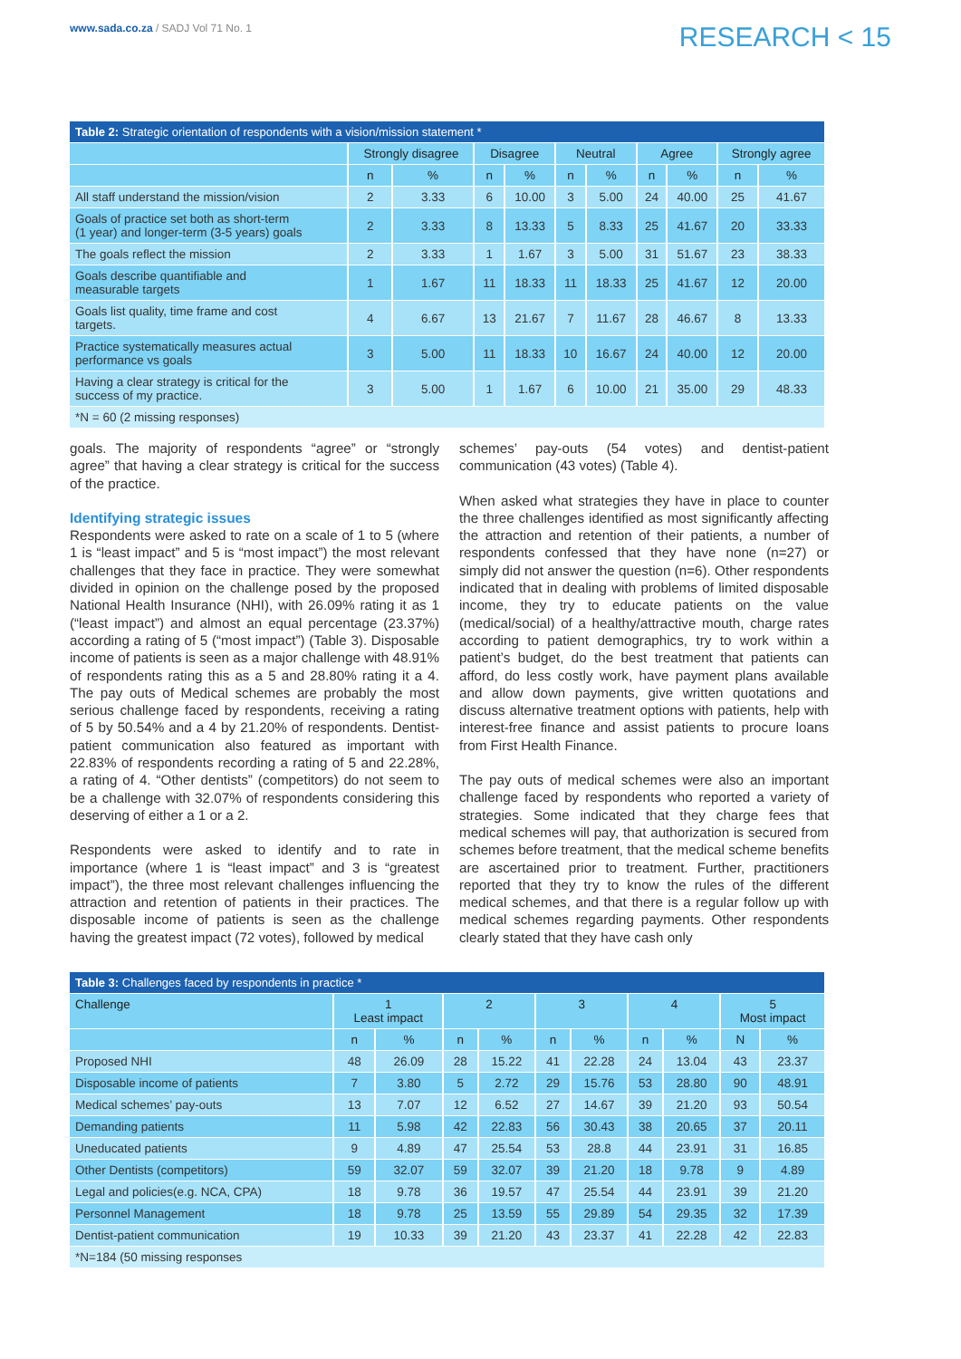www.sada.co.za / SADJ Vol 71 No. 1
RESEARCH < 15
| Table 2: Strategic orientation of respondents with a vision/mission statement * | | | | | | | | | | |
| | Strongly disagree | | Disagree | | Neutral | | Agree | | Strongly agree | |
| | n | % | n | % | n | % | n | % | n | % |
| All staff understand the mission/vision | 2 | 3.33 | 6 | 10.00 | 3 | 5.00 | 24 | 40.00 | 25 | 41.67 |
| Goals of practice set both as short-term (1 year) and longer-term (3-5 years) goals | 2 | 3.33 | 8 | 13.33 | 5 | 8.33 | 25 | 41.67 | 20 | 33.33 |
| The goals reflect the mission | 2 | 3.33 | 1 | 1.67 | 3 | 5.00 | 31 | 51.67 | 23 | 38.33 |
| Goals describe quantifiable and measurable targets | 1 | 1.67 | 11 | 18.33 | 11 | 18.33 | 25 | 41.67 | 12 | 20.00 |
| Goals list quality, time frame and cost targets. | 4 | 6.67 | 13 | 21.67 | 7 | 11.67 | 28 | 46.67 | 8 | 13.33 |
| Practice systematically measures actual performance vs goals | 3 | 5.00 | 11 | 18.33 | 10 | 16.67 | 24 | 40.00 | 12 | 20.00 |
| Having a clear strategy is critical for the success of my practice. | 3 | 5.00 | 1 | 1.67 | 6 | 10.00 | 21 | 35.00 | 29 | 48.33 |
| *N = 60 (2 missing responses) | | | | | | | | | | |
goals. The majority of respondents “agree” or “strongly agree” that having a clear strategy is critical for the success of the practice.
Identifying strategic issues
Respondents were asked to rate on a scale of 1 to 5 (where 1 is “least impact” and 5 is “most impact”) the most relevant challenges that they face in practice. They were somewhat divided in opinion on the challenge posed by the proposed National Health Insurance (NHI), with 26.09% rating it as 1 (“least impact”) and almost an equal percentage (23.37%) according a rating of 5 (“most impact”) (Table 3). Disposable income of patients is seen as a major challenge with 48.91% of respondents rating this as a 5 and 28.80% rating it a 4. The pay outs of Medical schemes are probably the most serious challenge faced by respondents, receiving a rating of 5 by 50.54% and a 4 by 21.20% of respondents. Dentist-patient communication also featured as important with 22.83% of respondents recording a rating of 5 and 22.28%, a rating of 4. “Other dentists” (competitors) do not seem to be a challenge with 32.07% of respondents considering this deserving of either a 1 or a 2.
Respondents were asked to identify and to rate in importance (where 1 is “least impact” and 3 is “greatest impact”), the three most relevant challenges influencing the attraction and retention of patients in their practices. The disposable income of patients is seen as the challenge having the greatest impact (72 votes), followed by medical
schemes’ pay-outs (54 votes) and dentist-patient communication (43 votes) (Table 4).
When asked what strategies they have in place to counter the three challenges identified as most significantly affecting the attraction and retention of their patients, a number of respondents confessed that they have none (n=27) or simply did not answer the question (n=6). Other respondents indicated that in dealing with problems of limited disposable income, they try to educate patients on the value (medical/social) of a healthy/attractive mouth, charge rates according to patient demographics, try to work within a patient’s budget, do the best treatment that patients can afford, do less costly work, have payment plans available and allow down payments, give written quotations and discuss alternative treatment options with patients, help with interest-free finance and assist patients to procure loans from First Health Finance.
The pay outs of medical schemes were also an important challenge faced by respondents who reported a variety of strategies. Some indicated that they charge fees that medical schemes will pay, that authorization is secured from schemes before treatment, that the medical scheme benefits are ascertained prior to treatment. Further, practitioners reported that they try to know the rules of the different medical schemes, and that there is a regular follow up with medical schemes regarding payments. Other respondents clearly stated that they have cash only
| Table 3: Challenges faced by respondents in practice * | | | | | | | | | | |
| Challenge | 1 Least impact | | 2 | | 3 | | 4 | | 5 Most impact | |
| | n | % | n | % | n | % | n | % | N | % |
| Proposed NHI | 48 | 26.09 | 28 | 15.22 | 41 | 22.28 | 24 | 13.04 | 43 | 23.37 |
| Disposable income of patients | 7 | 3.80 | 5 | 2.72 | 29 | 15.76 | 53 | 28.80 | 90 | 48.91 |
| Medical schemes’ pay-outs | 13 | 7.07 | 12 | 6.52 | 27 | 14.67 | 39 | 21.20 | 93 | 50.54 |
| Demanding patients | 11 | 5.98 | 42 | 22.83 | 56 | 30.43 | 38 | 20.65 | 37 | 20.11 |
| Uneducated patients | 9 | 4.89 | 47 | 25.54 | 53 | 28.8 | 44 | 23.91 | 31 | 16.85 |
| Other Dentists (competitors) | 59 | 32.07 | 59 | 32.07 | 39 | 21.20 | 18 | 9.78 | 9 | 4.89 |
| Legal and policies(e.g. NCA, CPA) | 18 | 9.78 | 36 | 19.57 | 47 | 25.54 | 44 | 23.91 | 39 | 21.20 |
| Personnel Management | 18 | 9.78 | 25 | 13.59 | 55 | 29.89 | 54 | 29.35 | 32 | 17.39 |
| Dentist-patient communication | 19 | 10.33 | 39 | 21.20 | 43 | 23.37 | 41 | 22.28 | 42 | 22.83 |
| *N=184 (50 missing responses | | | | | | | | | | |